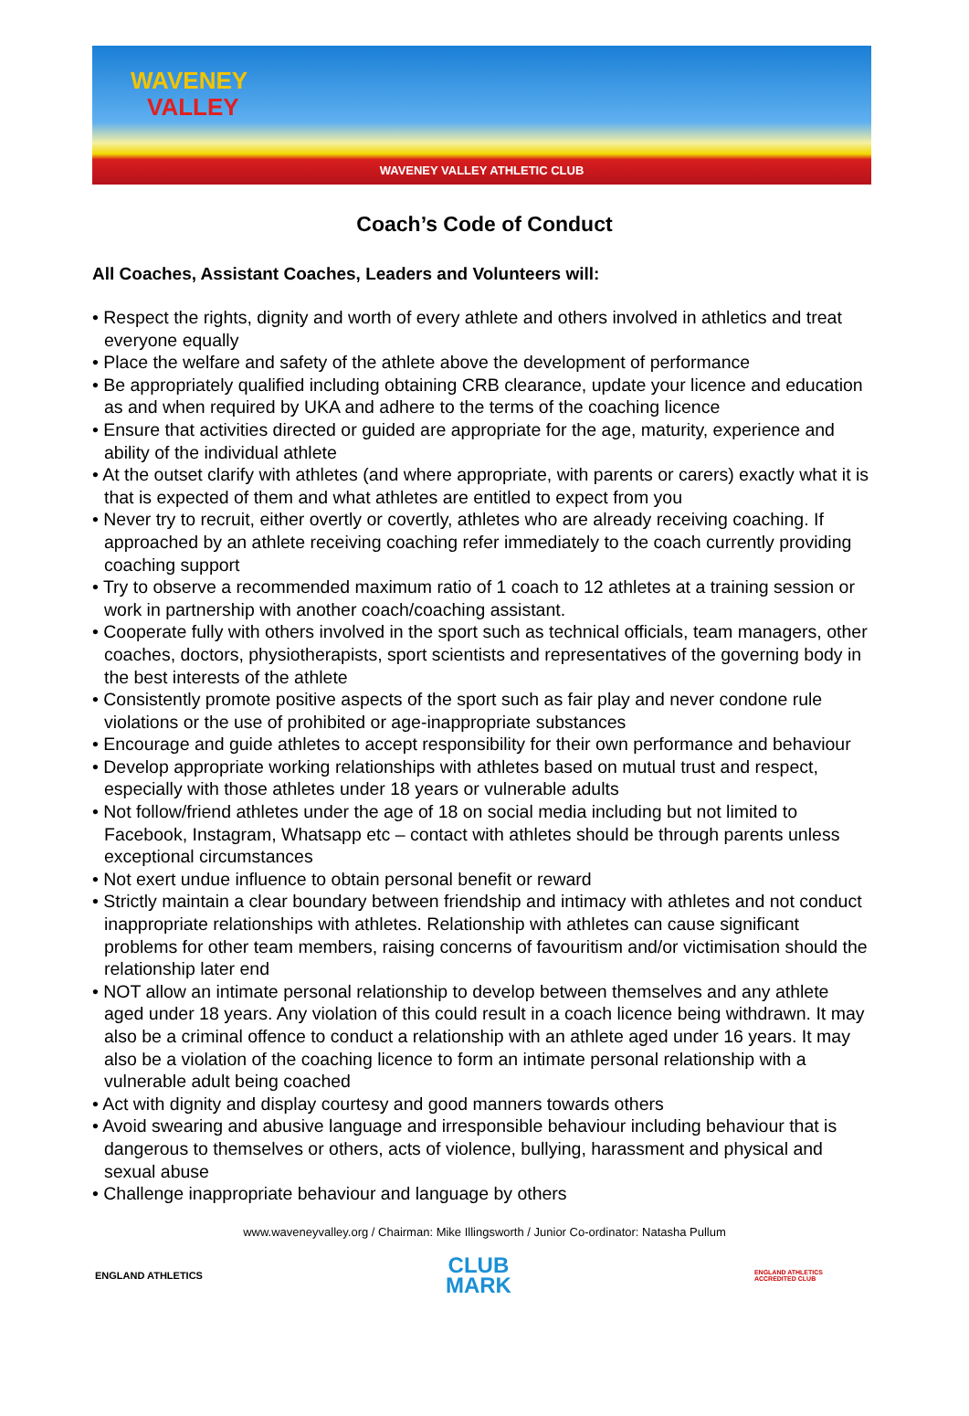WAVENEY
VALLEY
WAVENEY VALLEY ATHLETIC CLUB
Coach’s Code of Conduct
All Coaches, Assistant Coaches, Leaders and Volunteers will:
• Respect the rights, dignity and worth of every athlete and others involved in athletics and treat everyone equally
• Place the welfare and safety of the athlete above the development of performance
• Be appropriately qualified including obtaining CRB clearance, update your licence and education as and when required by UKA and adhere to the terms of the coaching licence
• Ensure that activities directed or guided are appropriate for the age, maturity, experience and ability of the individual athlete
• At the outset clarify with athletes (and where appropriate, with parents or carers) exactly what it is that is expected of them and what athletes are entitled to expect from you
• Never try to recruit, either overtly or covertly, athletes who are already receiving coaching. If approached by an athlete receiving coaching refer immediately to the coach currently providing coaching support
• Try to observe a recommended maximum ratio of 1 coach to 12 athletes at a training session or work in partnership with another coach/coaching assistant.
• Cooperate fully with others involved in the sport such as technical officials, team managers, other coaches, doctors, physiotherapists, sport scientists and representatives of the governing body in the best interests of the athlete
• Consistently promote positive aspects of the sport such as fair play and never condone rule violations or the use of prohibited or age-inappropriate substances
• Encourage and guide athletes to accept responsibility for their own performance and behaviour
• Develop appropriate working relationships with athletes based on mutual trust and respect, especially with those athletes under 18 years or vulnerable adults
• Not follow/friend athletes under the age of 18 on social media including but not limited to Facebook, Instagram, Whatsapp etc – contact with athletes should be through parents unless exceptional circumstances
• Not exert undue influence to obtain personal benefit or reward
• Strictly maintain a clear boundary between friendship and intimacy with athletes and not conduct inappropriate relationships with athletes. Relationship with athletes can cause significant problems for other team members, raising concerns of favouritism and/or victimisation should the relationship later end
• NOT allow an intimate personal relationship to develop between themselves and any athlete aged under 18 years. Any violation of this could result in a coach licence being withdrawn. It may also be a criminal offence to conduct a relationship with an athlete aged under 16 years. It may also be a violation of the coaching licence to form an intimate personal relationship with a vulnerable adult being coached
• Act with dignity and display courtesy and good manners towards others
• Avoid swearing and abusive language and irresponsible behaviour including behaviour that is dangerous to themselves or others, acts of violence, bullying, harassment and physical and sexual abuse
• Challenge inappropriate behaviour and language by others
www.waveneyvalley.org / Chairman: Mike Illingsworth / Junior Co-ordinator: Natasha Pullum
ENGLAND ATHLETICS
CLUB
MARK
ENGLAND ATHLETICS
ACCREDITED CLUB